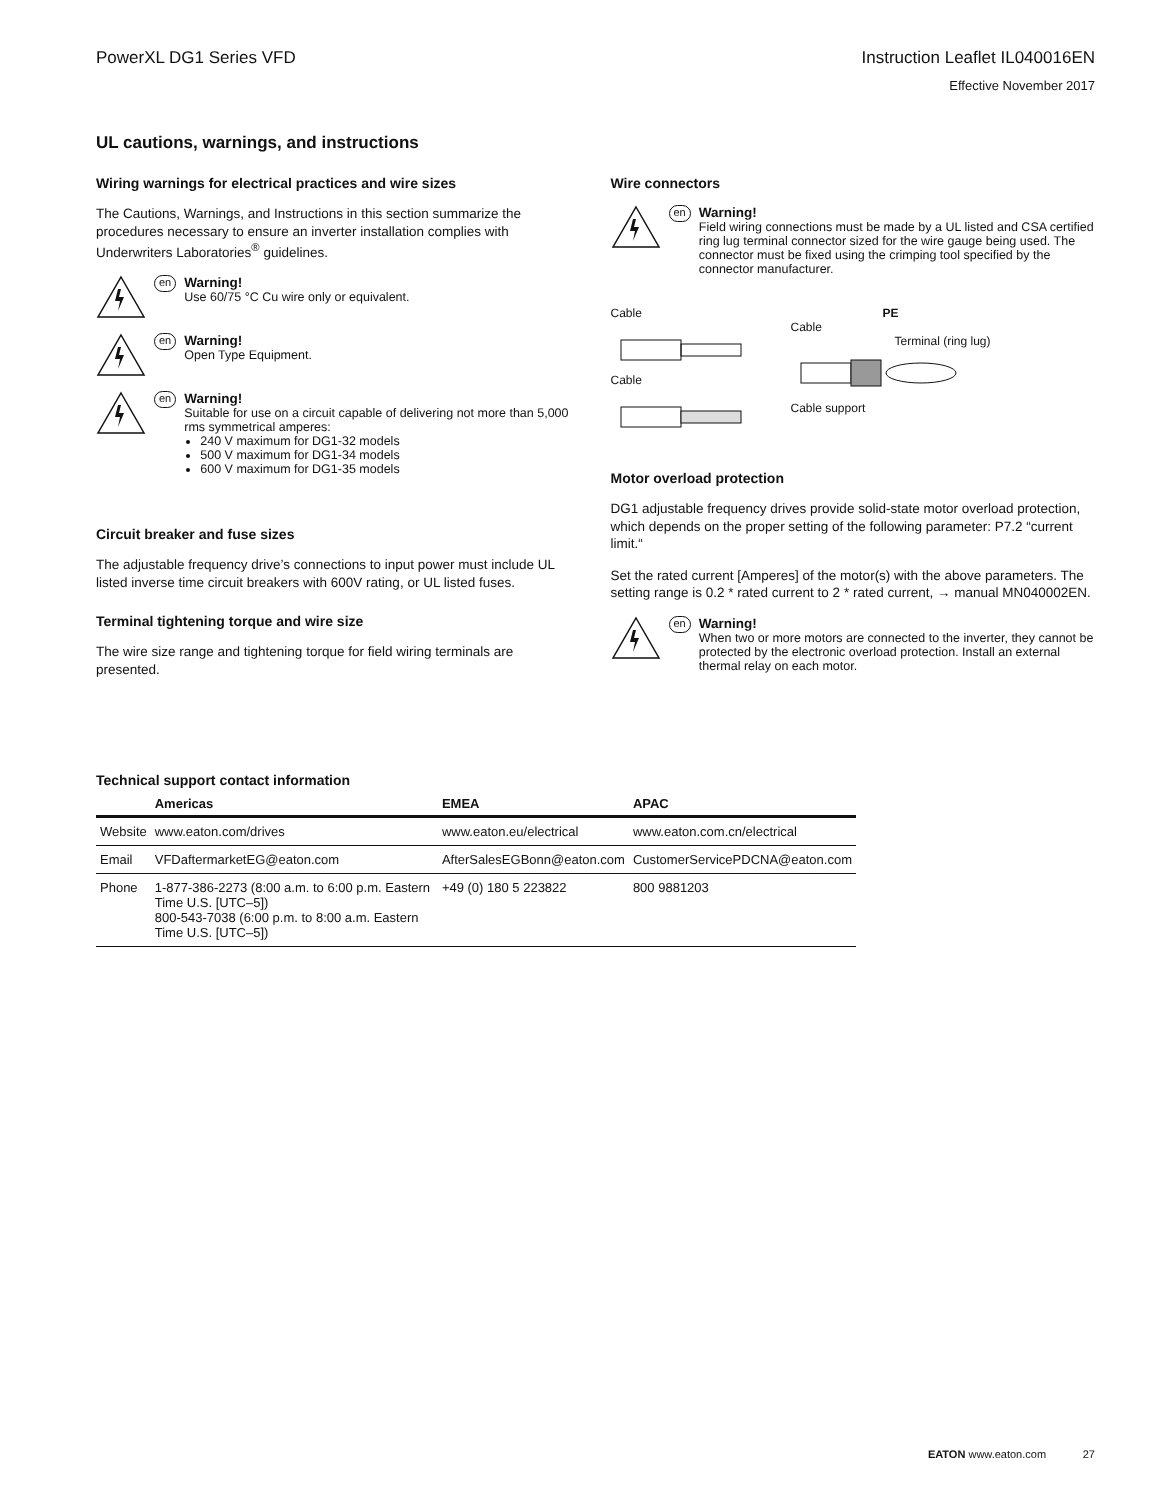PowerXL DG1 Series VFD Instruction Leaflet IL040016EN
Effective November 2017
UL cautions, warnings, and instructions
Wiring warnings for electrical practices and wire sizes
The Cautions, Warnings, and Instructions in this section summarize the procedures necessary to ensure an inverter installation complies with Underwriters Laboratories<sup>®</sup> guidelines.
en
Warning!
Use 60/75 °C Cu wire only or equivalent.
en
Warning!
Open Type Equipment.
en
Warning!
Suitable for use on a circuit capable of delivering not more than 5,000 rms symmetrical amperes:
240 V maximum for DG1-32 models
500 V maximum for DG1-34 models
600 V maximum for DG1-35 models
Circuit breaker and fuse sizes
The adjustable frequency drive’s connections to input power must include UL listed inverse time circuit breakers with 600V rating, or UL listed fuses.
Terminal tightening torque and wire size
The wire size range and tightening torque for field wiring terminals are presented.
Wire connectors
en
Warning!
Field wiring connections must be made by a UL listed and CSA certified ring lug terminal connector sized for the wire gauge being used. The connector must be fixed using the crimping tool specified by the connector manufacturer.
Cable
Cable
PE
Cable
Terminal (ring lug)
Cable support
Motor overload protection
DG1 adjustable frequency drives provide solid-state motor overload protection, which depends on the proper setting of the following parameter: P7.2 “current limit.“
Set the rated current [Amperes] of the motor(s) with the above parameters. The setting range is 0.2 * rated current to 2 * rated current, → manual MN040002EN.
en
Warning!
When two or more motors are connected to the inverter, they cannot be protected by the electronic overload protection. Install an external thermal relay on each motor.
Technical support contact information
| | Americas | EMEA | APAC |
| --- | --- | --- | --- |
| Website | www.eaton.com/drives | www.eaton.eu/electrical | www.eaton.com.cn/electrical |
| Email | VFDaftermarketEG@eaton.com | AfterSalesEGBonn@eaton.com | CustomerServicePDCNA@eaton.com |
| Phone | 1-877-386-2273 (8:00 a.m. to 6:00 p.m. Eastern Time U.S. [UTC–5]) 800-543-7038 (6:00 p.m. to 8:00 a.m. Eastern Time U.S. [UTC–5]) | +49 (0) 180 5 223822 | 800 9881203 |
EATON www.eaton.com 27